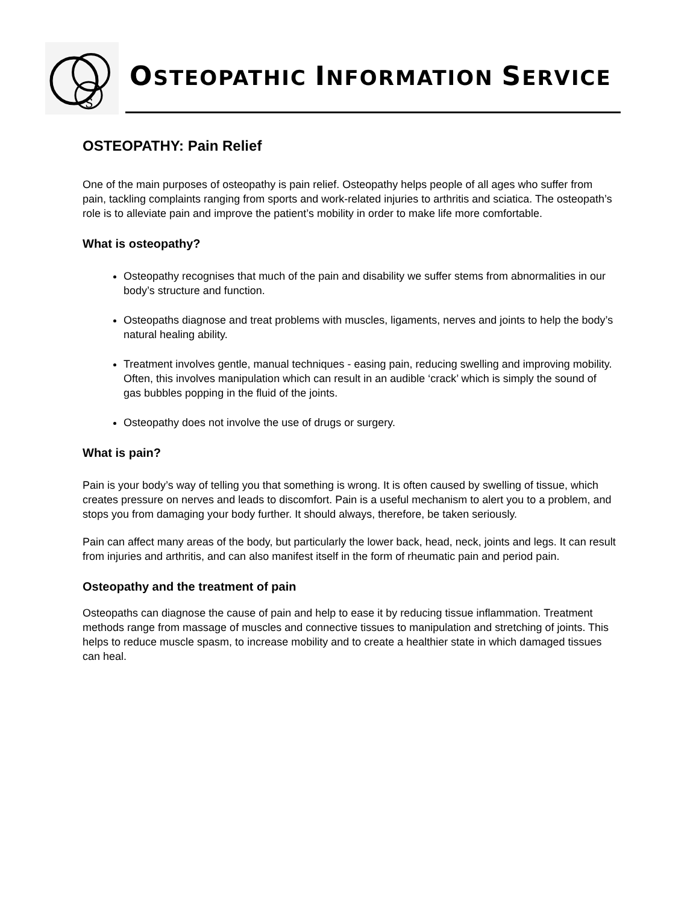S
OSTEOPATHIC INFORMATION SERVICE
OSTEOPATHY: Pain Relief
One of the main purposes of osteopathy is pain relief. Osteopathy helps people of all ages who suffer from pain, tackling complaints ranging from sports and work-related injuries to arthritis and sciatica. The osteopath’s role is to alleviate pain and improve the patient’s mobility in order to make life more comfortable.
What is osteopathy?
Osteopathy recognises that much of the pain and disability we suffer stems from abnormalities in our body’s structure and function.
Osteopaths diagnose and treat problems with muscles, ligaments, nerves and joints to help the body’s natural healing ability.
Treatment involves gentle, manual techniques - easing pain, reducing swelling and improving mobility. Often, this involves manipulation which can result in an audible ‘crack’ which is simply the sound of gas bubbles popping in the fluid of the joints.
Osteopathy does not involve the use of drugs or surgery.
What is pain?
Pain is your body’s way of telling you that something is wrong. It is often caused by swelling of tissue, which creates pressure on nerves and leads to discomfort. Pain is a useful mechanism to alert you to a problem, and stops you from damaging your body further. It should always, therefore, be taken seriously.
Pain can affect many areas of the body, but particularly the lower back, head, neck, joints and legs. It can result from injuries and arthritis, and can also manifest itself in the form of rheumatic pain and period pain.
Osteopathy and the treatment of pain
Osteopaths can diagnose the cause of pain and help to ease it by reducing tissue inflammation. Treatment methods range from massage of muscles and connective tissues to manipulation and stretching of joints. This helps to reduce muscle spasm, to increase mobility and to create a healthier state in which damaged tissues can heal.